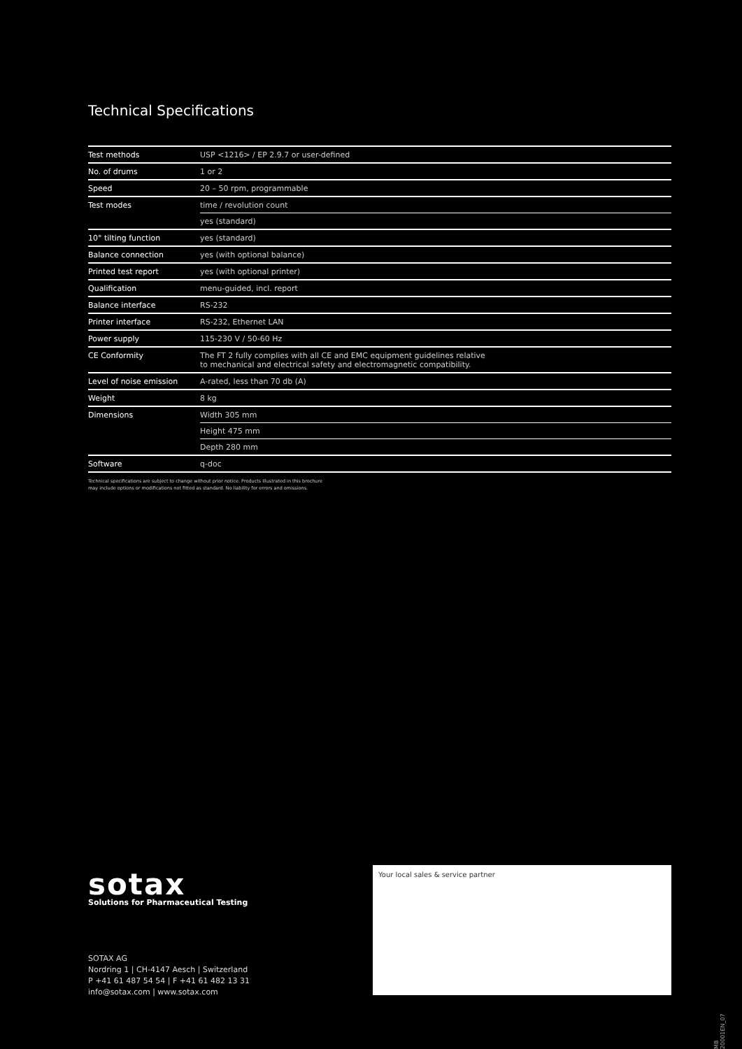Technical Specifications
| Test methods | USP <1216> / EP 2.9.7 or user-defined |
| No. of drums | 1 or 2 |
| Speed | 20 – 50 rpm, programmable |
| Test modes | time / revolution count |
| | yes (standard) |
| 10° tilting function | yes (standard) |
| Balance connection | yes (with optional balance) |
| Printed test report | yes (with optional printer) |
| Qualification | menu-guided, incl. report |
| Balance interface | RS-232 |
| Printer interface | RS-232, Ethernet LAN |
| Power supply | 115-230 V / 50-60 Hz |
| CE Conformity | The FT 2 fully complies with all CE and EMC equipment guidelines relative to mechanical and electrical safety and electromagnetic compatibility. |
| Level of noise emission | A-rated, less than 70 db (A) |
| Weight | 8 kg |
| Dimensions | Width 305 mm |
| | Height 475 mm |
| | Depth 280 mm |
| Software | q-doc |
Technical specifications are subject to change without prior notice. Products illustrated in this brochure
may include options or modifications not fitted as standard. No liability for errors and omissions.
sotax
Solutions for Pharmaceutical Testing
SOTAX AG
Nordring 1 | CH-4147 Aesch | Switzerland
P +41 61 487 54 54 | F +41 61 482 13 31
info@sotax.com | www.sotax.com
Your local sales & service partner
MB 20001EN_07